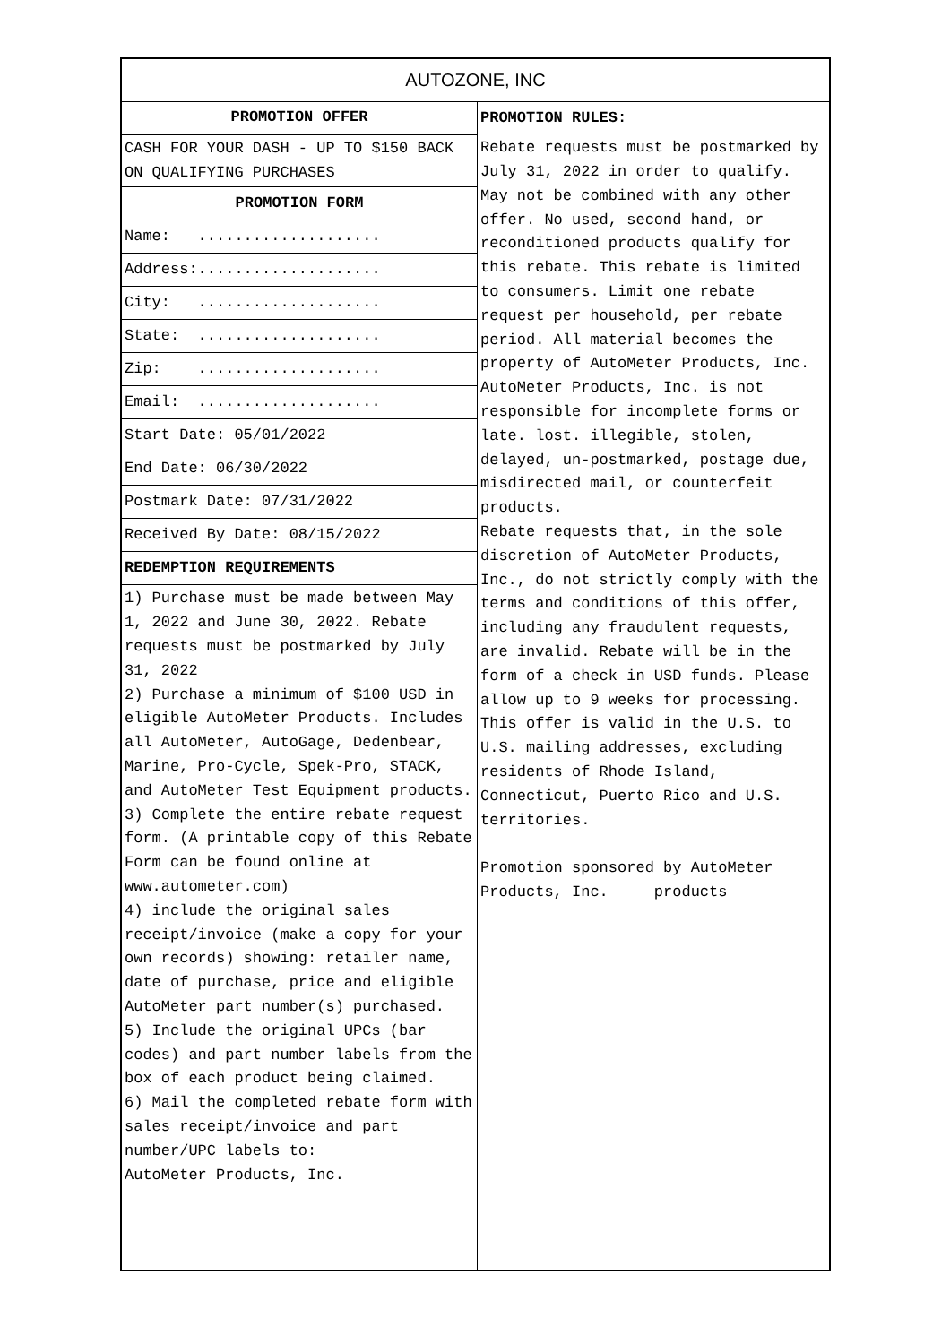| AUTOZONE, INC | |
| PROMOTION OFFER | PROMOTION RULES: |
| CASH FOR YOUR DASH - UP TO $150 BACK ON QUALIFYING PURCHASES | Rebate requests must be postmarked by July 31, 2022 in order to qualify. May not be combined with any other offer. No used, second hand, or reconditioned products qualify for this rebate. This rebate is limited to consumers. Limit one rebate request per household, per rebate period. All material becomes the property of AutoMeter Products, Inc. AutoMeter Products, Inc. is not responsible for incomplete forms or late. lost. illegible, stolen, delayed, un-postmarked, postage due, misdirected mail, or counterfeit products. Rebate requests that, in the sole discretion of AutoMeter Products, Inc., do not strictly comply with the terms and conditions of this offer, including any fraudulent requests, are invalid. Rebate will be in the form of a check in USD funds. Please allow up to 9 weeks for processing. This offer is valid in the U.S. to U.S. mailing addresses, excluding residents of Rhode Island, Connecticut, Puerto Rico and U.S. territories. Promotion sponsored by AutoMeter Products, Inc. products |
| PROMOTION FORM | |
| Name: .................... | |
| Address:.................... | |
| City: .................... | |
| State: .................... | |
| Zip: .................... | |
| Email: .................... | |
| Start Date: 05/01/2022 | |
| End Date: 06/30/2022 | |
| Postmark Date: 07/31/2022 | |
| Received By Date: 08/15/2022 | |
| REDEMPTION REQUIREMENTS | |
| 1) Purchase must be made between May 1, 2022 and June 30, 2022. Rebate requests must be postmarked by July 31, 2022 2) Purchase a minimum of $100 USD in eligible AutoMeter Products. Includes all AutoMeter, AutoGage, Dedenbear, Marine, Pro-Cycle, Spek-Pro, STACK, and AutoMeter Test Equipment products. 3) Complete the entire rebate request form. (A printable copy of this Rebate Form can be found online at www.autometer.com) 4) include the original sales receipt/invoice (make a copy for your own records) showing: retailer name, date of purchase, price and eligible AutoMeter part number(s) purchased. 5) Include the original UPCs (bar codes) and part number labels from the box of each product being claimed. 6) Mail the completed rebate form with sales receipt/invoice and part number/UPC labels to: AutoMeter Products, Inc. | |